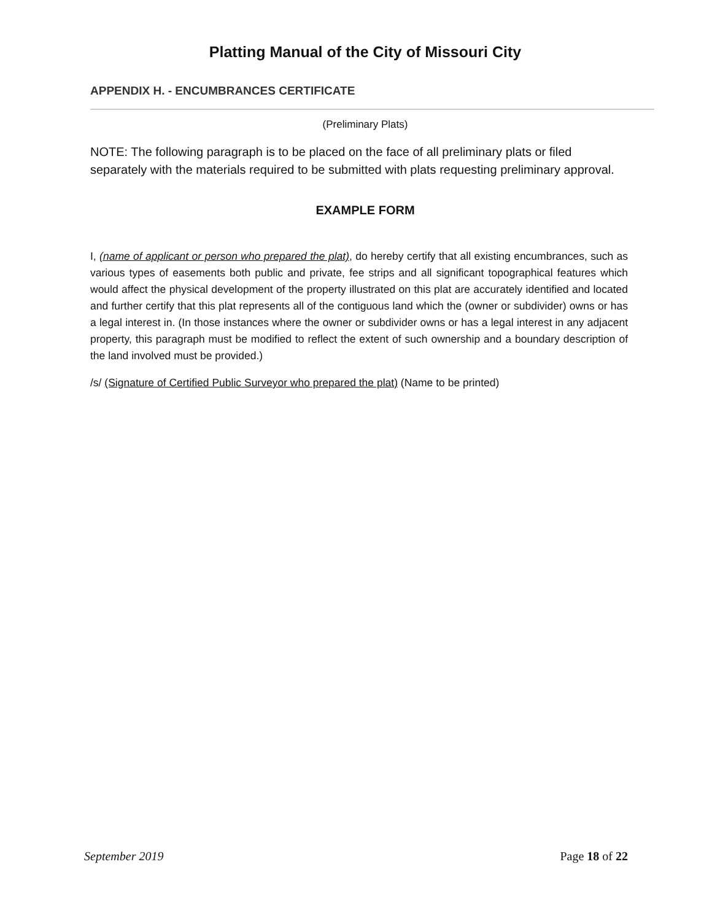Platting Manual of the City of Missouri City
APPENDIX H. - ENCUMBRANCES CERTIFICATE
(Preliminary Plats)
NOTE: The following paragraph is to be placed on the face of all preliminary plats or filed separately with the materials required to be submitted with plats requesting preliminary approval.
EXAMPLE FORM
I, (name of applicant or person who prepared the plat), do hereby certify that all existing encumbrances, such as various types of easements both public and private, fee strips and all significant topographical features which would affect the physical development of the property illustrated on this plat are accurately identified and located and further certify that this plat represents all of the contiguous land which the (owner or subdivider) owns or has a legal interest in. (In those instances where the owner or subdivider owns or has a legal interest in any adjacent property, this paragraph must be modified to reflect the extent of such ownership and a boundary description of the land involved must be provided.)
/s/ (Signature of Certified Public Surveyor who prepared the plat) (Name to be printed)
September 2019 Page 18 of 22